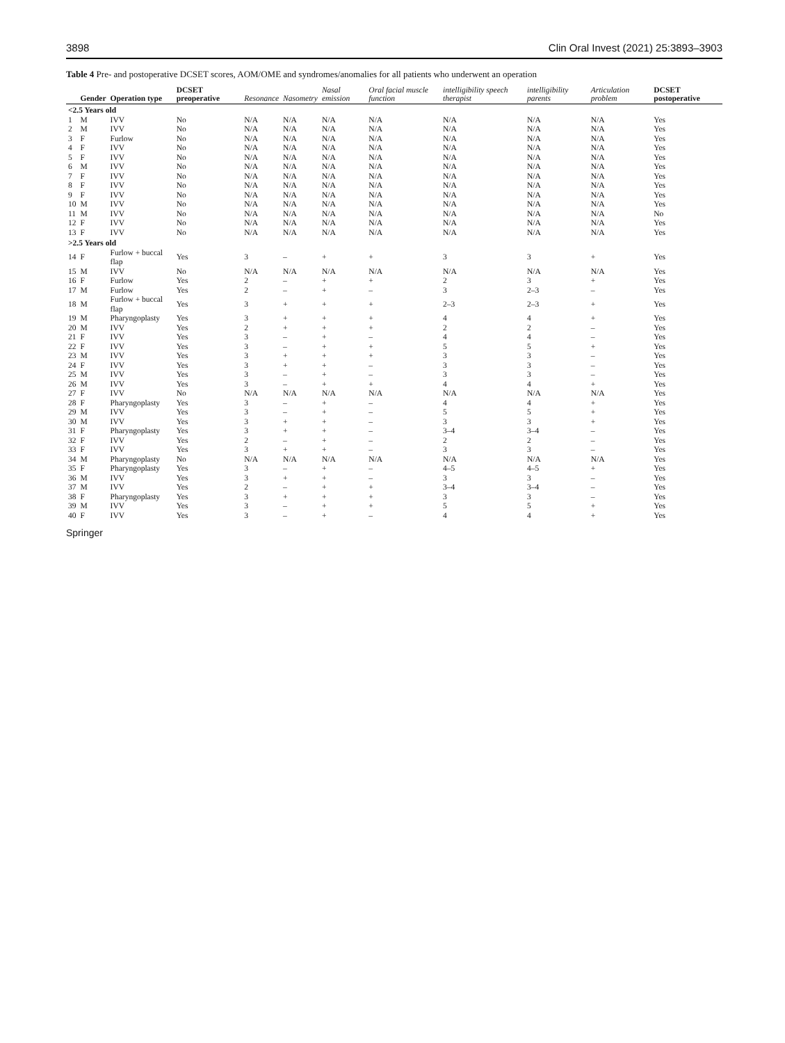3898 Clin Oral Invest (2021) 25:3893–3903
Table 4 Pre- and postoperative DCSET scores, AOM/OME and syndromes/anomalies for all patients who underwent an operation
| | Gender | Operation type | DCSET preoperative | Resonance | Nasometry | Nasal emission | Oral facial muscle function | intelligibility speech therapist | intelligibility parents | Articulation problem | DCSET postoperative |
| --- | --- | --- | --- | --- | --- | --- | --- | --- | --- | --- | --- |
| <2.5 Years old | | | | | | | | | | | |
| 1 | M | IVV | No | N/A | N/A | N/A | N/A | N/A | N/A | N/A | Yes |
| 2 | M | IVV | No | N/A | N/A | N/A | N/A | N/A | N/A | N/A | Yes |
| 3 | F | Furlow | No | N/A | N/A | N/A | N/A | N/A | N/A | N/A | Yes |
| 4 | F | IVV | No | N/A | N/A | N/A | N/A | N/A | N/A | N/A | Yes |
| 5 | F | IVV | No | N/A | N/A | N/A | N/A | N/A | N/A | N/A | Yes |
| 6 | M | IVV | No | N/A | N/A | N/A | N/A | N/A | N/A | N/A | Yes |
| 7 | F | IVV | No | N/A | N/A | N/A | N/A | N/A | N/A | N/A | Yes |
| 8 | F | IVV | No | N/A | N/A | N/A | N/A | N/A | N/A | N/A | Yes |
| 9 | F | IVV | No | N/A | N/A | N/A | N/A | N/A | N/A | N/A | Yes |
| 10 | M | IVV | No | N/A | N/A | N/A | N/A | N/A | N/A | N/A | Yes |
| 11 | M | IVV | No | N/A | N/A | N/A | N/A | N/A | N/A | N/A | No |
| 12 | F | IVV | No | N/A | N/A | N/A | N/A | N/A | N/A | N/A | Yes |
| 13 | F | IVV | No | N/A | N/A | N/A | N/A | N/A | N/A | N/A | Yes |
| >2.5 Years old | | | | | | | | | | | |
| 14 | F | Furlow + buccal flap | Yes | 3 | – | + | + | 3 | 3 | + | Yes |
| 15 | M | IVV | No | N/A | N/A | N/A | N/A | N/A | N/A | N/A | Yes |
| 16 | F | Furlow | Yes | 2 | – | + | + | 2 | 3 | + | Yes |
| 17 | M | Furlow | Yes | 2 | – | + | – | 3 | 2–3 | – | Yes |
| 18 | M | Furlow + buccal flap | Yes | 3 | + | + | + | 2–3 | 2–3 | + | Yes |
| 19 | M | Pharyngoplasty | Yes | 3 | + | + | + | 4 | 4 | + | Yes |
| 20 | M | IVV | Yes | 2 | + | + | + | 2 | 2 | – | Yes |
| 21 | F | IVV | Yes | 3 | – | + | – | 4 | 4 | – | Yes |
| 22 | F | IVV | Yes | 3 | – | + | + | 5 | 5 | + | Yes |
| 23 | M | IVV | Yes | 3 | + | + | + | 3 | 3 | – | Yes |
| 24 | F | IVV | Yes | 3 | + | + | – | 3 | 3 | – | Yes |
| 25 | M | IVV | Yes | 3 | – | + | – | 3 | 3 | – | Yes |
| 26 | M | IVV | Yes | 3 | – | + | + | 4 | 4 | + | Yes |
| 27 | F | IVV | No | N/A | N/A | N/A | N/A | N/A | N/A | N/A | Yes |
| 28 | F | Pharyngoplasty | Yes | 3 | – | + | – | 4 | 4 | + | Yes |
| 29 | M | IVV | Yes | 3 | – | + | – | 5 | 5 | + | Yes |
| 30 | M | IVV | Yes | 3 | + | + | – | 3 | 3 | + | Yes |
| 31 | F | Pharyngoplasty | Yes | 3 | + | + | – | 3–4 | 3–4 | – | Yes |
| 32 | F | IVV | Yes | 2 | – | + | – | 2 | 2 | – | Yes |
| 33 | F | IVV | Yes | 3 | + | + | – | 3 | 3 | – | Yes |
| 34 | M | Pharyngoplasty | No | N/A | N/A | N/A | N/A | N/A | N/A | N/A | Yes |
| 35 | F | Pharyngoplasty | Yes | 3 | – | + | – | 4–5 | 4–5 | + | Yes |
| 36 | M | IVV | Yes | 3 | + | + | – | 3 | 3 | – | Yes |
| 37 | M | IVV | Yes | 2 | – | + | + | 3–4 | 3–4 | – | Yes |
| 38 | F | Pharyngoplasty | Yes | 3 | + | + | + | 3 | 3 | – | Yes |
| 39 | M | IVV | Yes | 3 | – | + | + | 5 | 5 | + | Yes |
| 40 | F | IVV | Yes | 3 | – | + | – | 4 | 4 | + | Yes |
Springer